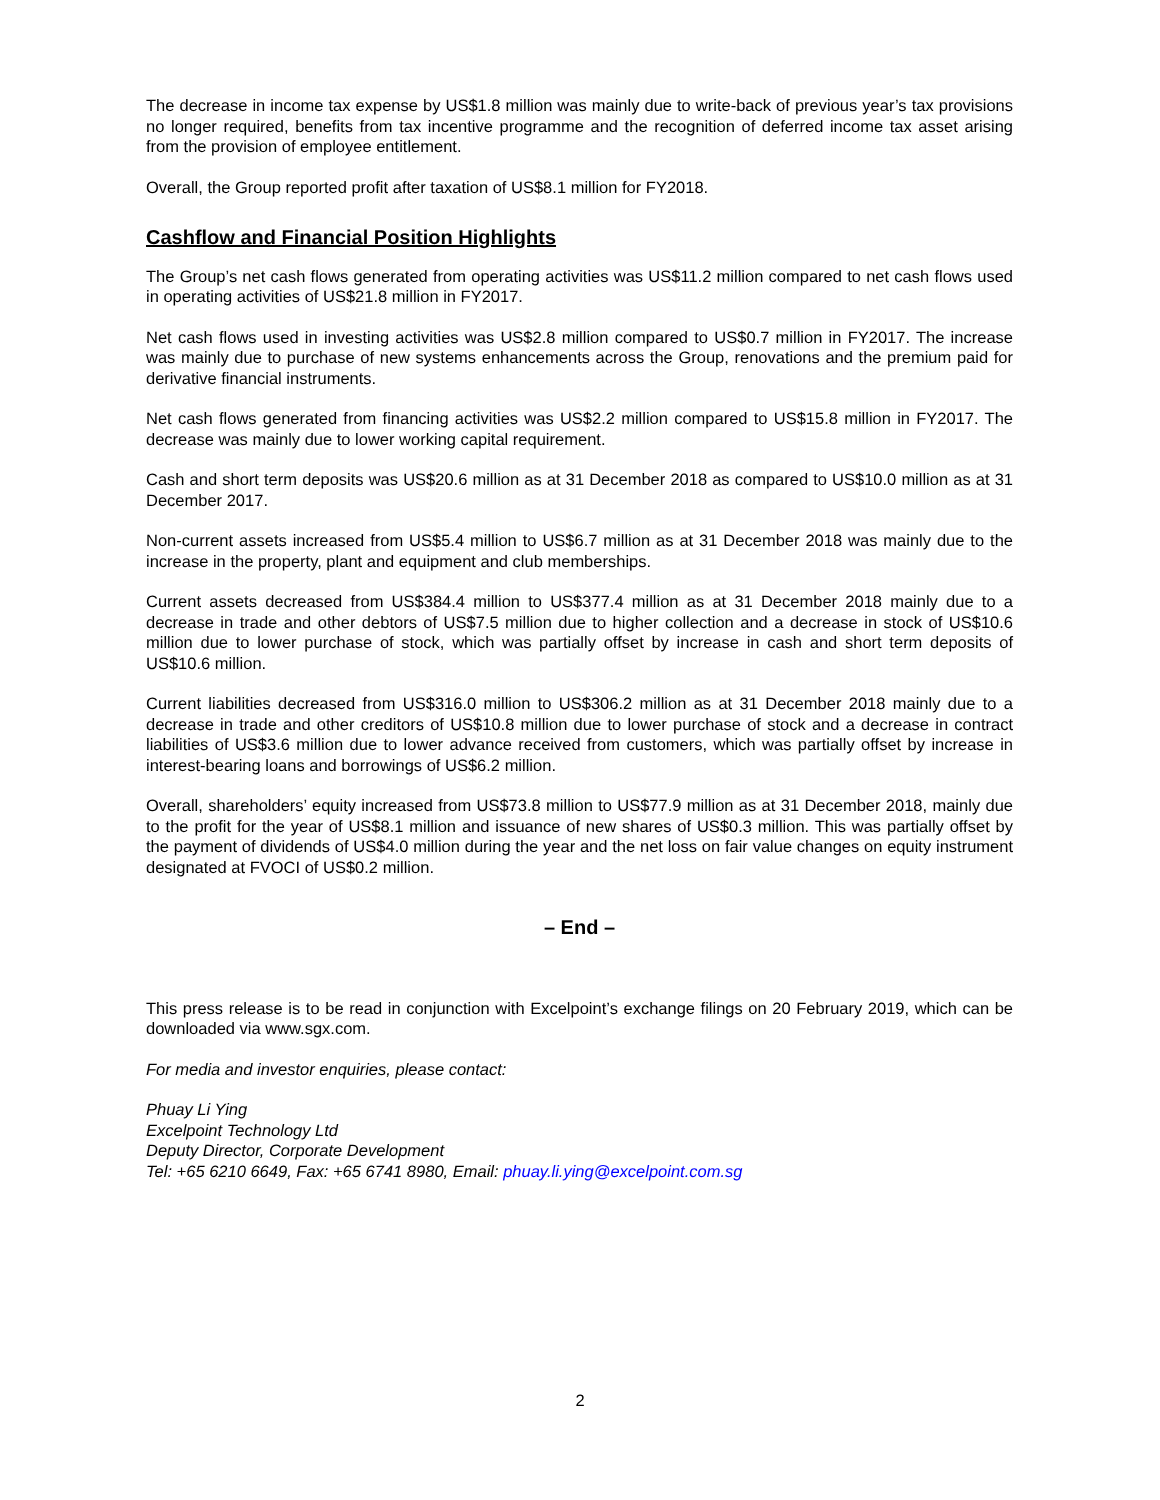The decrease in income tax expense by US$1.8 million was mainly due to write-back of previous year’s tax provisions no longer required, benefits from tax incentive programme and the recognition of deferred income tax asset arising from the provision of employee entitlement.
Overall, the Group reported profit after taxation of US$8.1 million for FY2018.
Cashflow and Financial Position Highlights
The Group’s net cash flows generated from operating activities was US$11.2 million compared to net cash flows used in operating activities of US$21.8 million in FY2017.
Net cash flows used in investing activities was US$2.8 million compared to US$0.7 million in FY2017. The increase was mainly due to purchase of new systems enhancements across the Group, renovations and the premium paid for derivative financial instruments.
Net cash flows generated from financing activities was US$2.2 million compared to US$15.8 million in FY2017. The decrease was mainly due to lower working capital requirement.
Cash and short term deposits was US$20.6 million as at 31 December 2018 as compared to US$10.0 million as at 31 December 2017.
Non-current assets increased from US$5.4 million to US$6.7 million as at 31 December 2018 was mainly due to the increase in the property, plant and equipment and club memberships.
Current assets decreased from US$384.4 million to US$377.4 million as at 31 December 2018 mainly due to a decrease in trade and other debtors of US$7.5 million due to higher collection and a decrease in stock of US$10.6 million due to lower purchase of stock, which was partially offset by increase in cash and short term deposits of US$10.6 million.
Current liabilities decreased from US$316.0 million to US$306.2 million as at 31 December 2018 mainly due to a decrease in trade and other creditors of US$10.8 million due to lower purchase of stock and a decrease in contract liabilities of US$3.6 million due to lower advance received from customers, which was partially offset by increase in interest-bearing loans and borrowings of US$6.2 million.
Overall, shareholders’ equity increased from US$73.8 million to US$77.9 million as at 31 December 2018, mainly due to the profit for the year of US$8.1 million and issuance of new shares of US$0.3 million. This was partially offset by the payment of dividends of US$4.0 million during the year and the net loss on fair value changes on equity instrument designated at FVOCI of US$0.2 million.
– End –
This press release is to be read in conjunction with Excelpoint’s exchange filings on 20 February 2019, which can be downloaded via www.sgx.com.
For media and investor enquiries, please contact:
Phuay Li Ying
Excelpoint Technology Ltd
Deputy Director, Corporate Development
Tel: +65 6210 6649, Fax: +65 6741 8980, Email: phuay.li.ying@excelpoint.com.sg
2